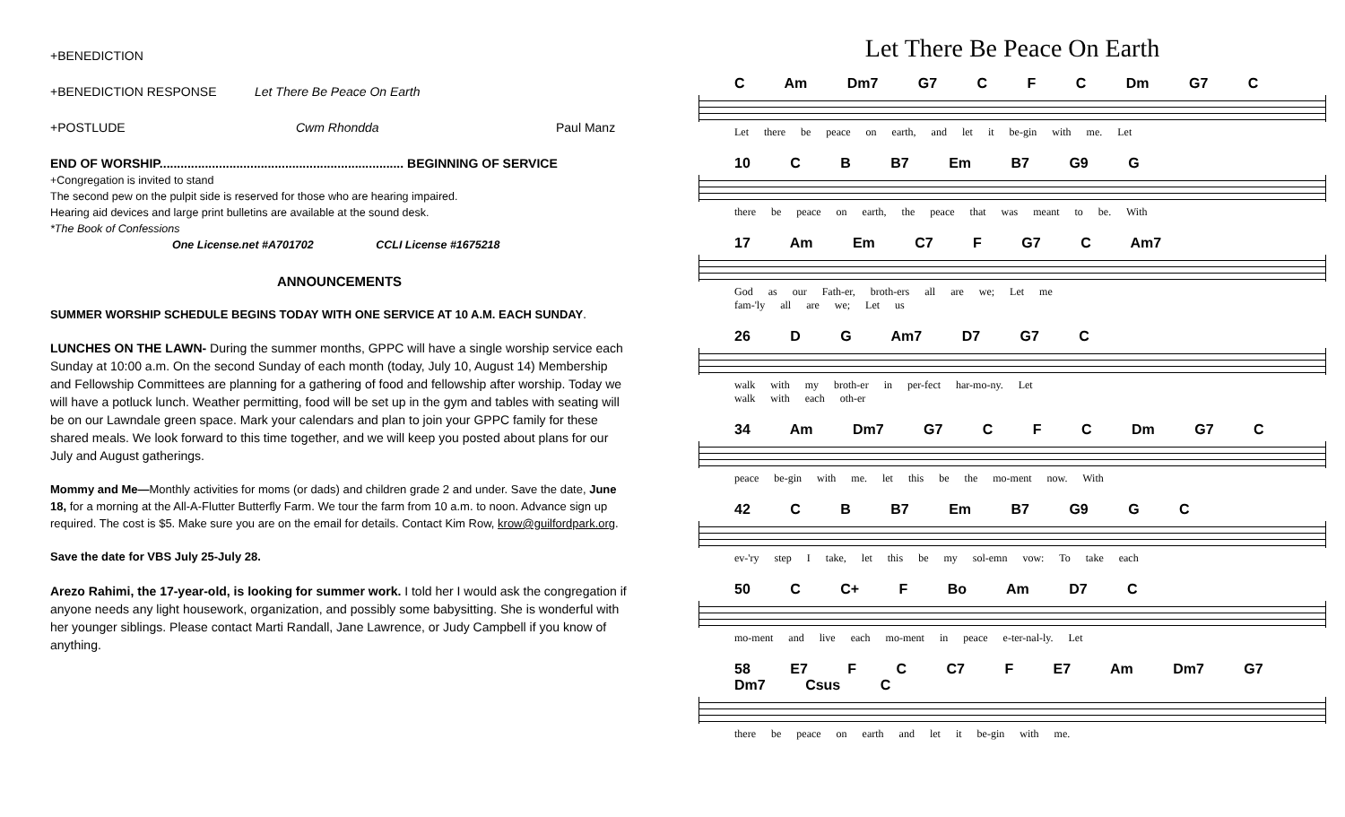+BENEDICTION
+BENEDICTION RESPONSE Let There Be Peace On Earth
+POSTLUDE Cwm Rhondda Paul Manz
END OF WORSHIP...................................................................... BEGINNING OF SERVICE
+Congregation is invited to stand
The second pew on the pulpit side is reserved for those who are hearing impaired.
Hearing aid devices and large print bulletins are available at the sound desk.
*The Book of Confessions
One License.net #A701702 CCLI License #1675218
ANNOUNCEMENTS
SUMMER WORSHIP SCHEDULE BEGINS TODAY WITH ONE SERVICE AT 10 A.M. EACH SUNDAY.
LUNCHES ON THE LAWN- During the summer months, GPPC will have a single worship service each Sunday at 10:00 a.m. On the second Sunday of each month (today, July 10, August 14) Membership and Fellowship Committees are planning for a gathering of food and fellowship after worship. Today we will have a potluck lunch. Weather permitting, food will be set up in the gym and tables with seating will be on our Lawndale green space. Mark your calendars and plan to join your GPPC family for these shared meals. We look forward to this time together, and we will keep you posted about plans for our July and August gatherings.
Mommy and Me—Monthly activities for moms (or dads) and children grade 2 and under. Save the date, June 18, for a morning at the All-A-Flutter Butterfly Farm. We tour the farm from 10 a.m. to noon. Advance sign up required. The cost is $5. Make sure you are on the email for details. Contact Kim Row, krow@guilfordpark.org.
Save the date for VBS July 25-July 28.
Arezo Rahimi, the 17-year-old, is looking for summer work. I told her I would ask the congregation if anyone needs any light housework, organization, and possibly some babysitting. She is wonderful with her younger siblings. Please contact Marti Randall, Jane Lawrence, or Judy Campbell if you know of anything.
Let There Be Peace On Earth
C Am Dm7 G7 C F C Dm G7 C
Let there be peace on earth, and let it be-gin with me. Let
10 C B B7 Em B7 G9 G
there be peace on earth, the peace that was meant to be. With
17 Am Em C7 F G7 C Am7
God as our Fath-er, broth-ers all are we; Let me
fam-'ly all are we; Let us
26 D G Am7 D7 G7 C
walk with my broth-er in per-fect har-mo-ny. Let
walk with each oth-er
34 Am Dm7 G7 C F C Dm G7 C
peace be-gin with me. let this be the mo-ment now. With
42 C B B7 Em B7 G9 G C
ev-'ry step I take, let this be my sol-emn vow: To take each
50 C C+ F Bo Am D7 C
mo-ment and live each mo-ment in peace e-ter-nal-ly. Let
58 E7 F C C7 F E7 Am Dm7 G7 Dm7 Csus C
there be peace on earth and let it be-gin with me.